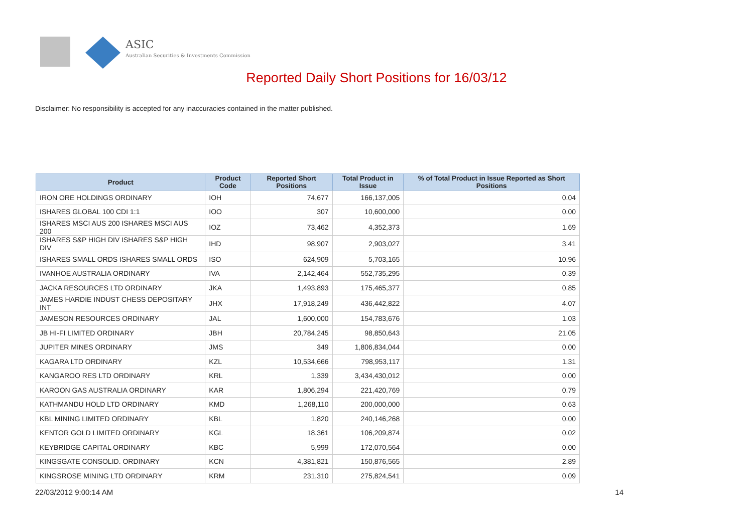ASIC
Australian Securities & Investments Commission
Reported Daily Short Positions for 16/03/12
Disclaimer: No responsibility is accepted for any inaccuracies contained in the matter published.
| Product | Product Code | Reported Short Positions | Total Product in Issue | % of Total Product in Issue Reported as Short Positions |
| --- | --- | --- | --- | --- |
| IRON ORE HOLDINGS ORDINARY | IOH | 74,677 | 166,137,005 | 0.04 |
| ISHARES GLOBAL 100 CDI 1:1 | IOO | 307 | 10,600,000 | 0.00 |
| ISHARES MSCI AUS 200 ISHARES MSCI AUS 200 | IOZ | 73,462 | 4,352,373 | 1.69 |
| ISHARES S&P HIGH DIV ISHARES S&P HIGH DIV | IHD | 98,907 | 2,903,027 | 3.41 |
| ISHARES SMALL ORDS ISHARES SMALL ORDS | ISO | 624,909 | 5,703,165 | 10.96 |
| IVANHOE AUSTRALIA ORDINARY | IVA | 2,142,464 | 552,735,295 | 0.39 |
| JACKA RESOURCES LTD ORDINARY | JKA | 1,493,893 | 175,465,377 | 0.85 |
| JAMES HARDIE INDUST CHESS DEPOSITARY INT | JHX | 17,918,249 | 436,442,822 | 4.07 |
| JAMESON RESOURCES ORDINARY | JAL | 1,600,000 | 154,783,676 | 1.03 |
| JB HI-FI LIMITED ORDINARY | JBH | 20,784,245 | 98,850,643 | 21.05 |
| JUPITER MINES ORDINARY | JMS | 349 | 1,806,834,044 | 0.00 |
| KAGARA LTD ORDINARY | KZL | 10,534,666 | 798,953,117 | 1.31 |
| KANGAROO RES LTD ORDINARY | KRL | 1,339 | 3,434,430,012 | 0.00 |
| KAROON GAS AUSTRALIA ORDINARY | KAR | 1,806,294 | 221,420,769 | 0.79 |
| KATHMANDU HOLD LTD ORDINARY | KMD | 1,268,110 | 200,000,000 | 0.63 |
| KBL MINING LIMITED ORDINARY | KBL | 1,820 | 240,146,268 | 0.00 |
| KENTOR GOLD LIMITED ORDINARY | KGL | 18,361 | 106,209,874 | 0.02 |
| KEYBRIDGE CAPITAL ORDINARY | KBC | 5,999 | 172,070,564 | 0.00 |
| KINGSGATE CONSOLID. ORDINARY | KCN | 4,381,821 | 150,876,565 | 2.89 |
| KINGSROSE MINING LTD ORDINARY | KRM | 231,310 | 275,824,541 | 0.09 |
22/03/2012 9:00:14 AM 14